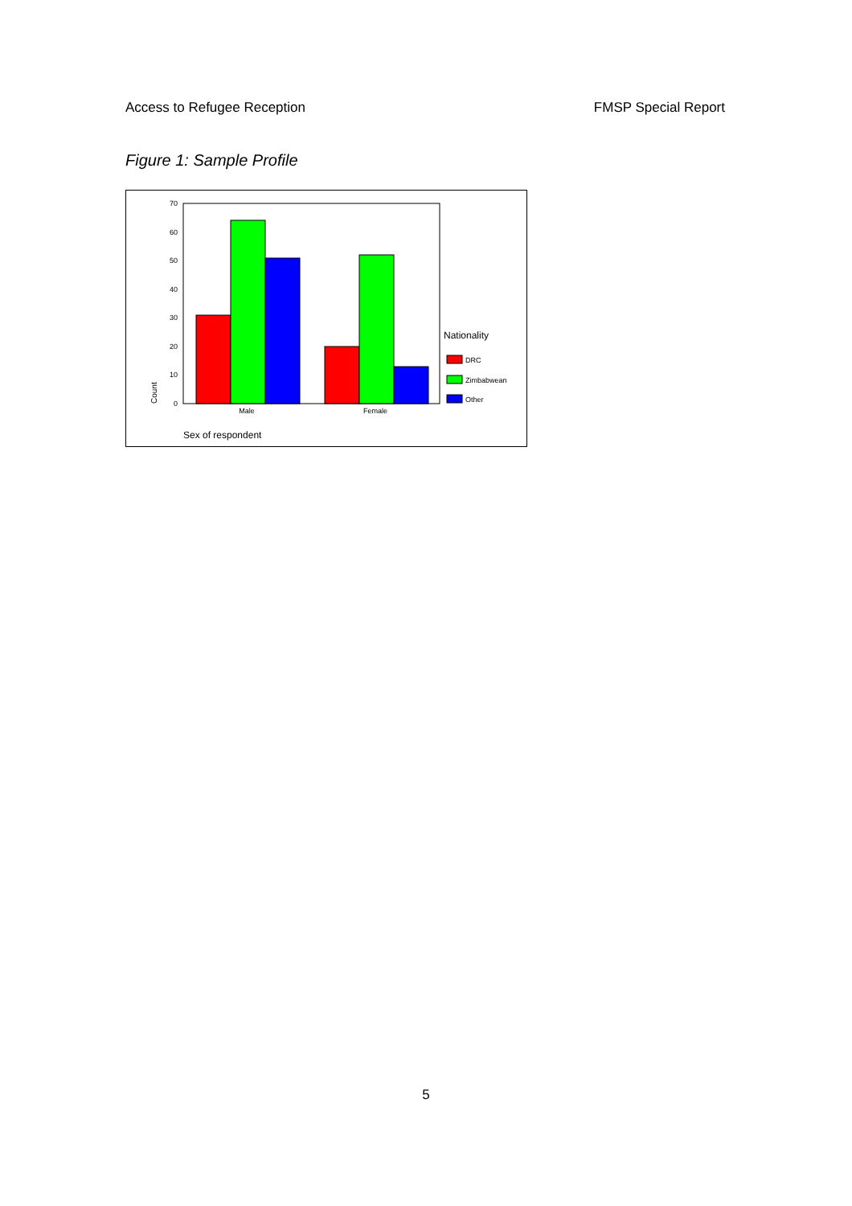Access to Refugee Reception FMSP Special Report
Figure 1: Sample Profile
0
10
20
30
40
50
60
70
Male
Female
Count
Sex of respondent
Nationality
DRC
Zimbabwean
Other
5